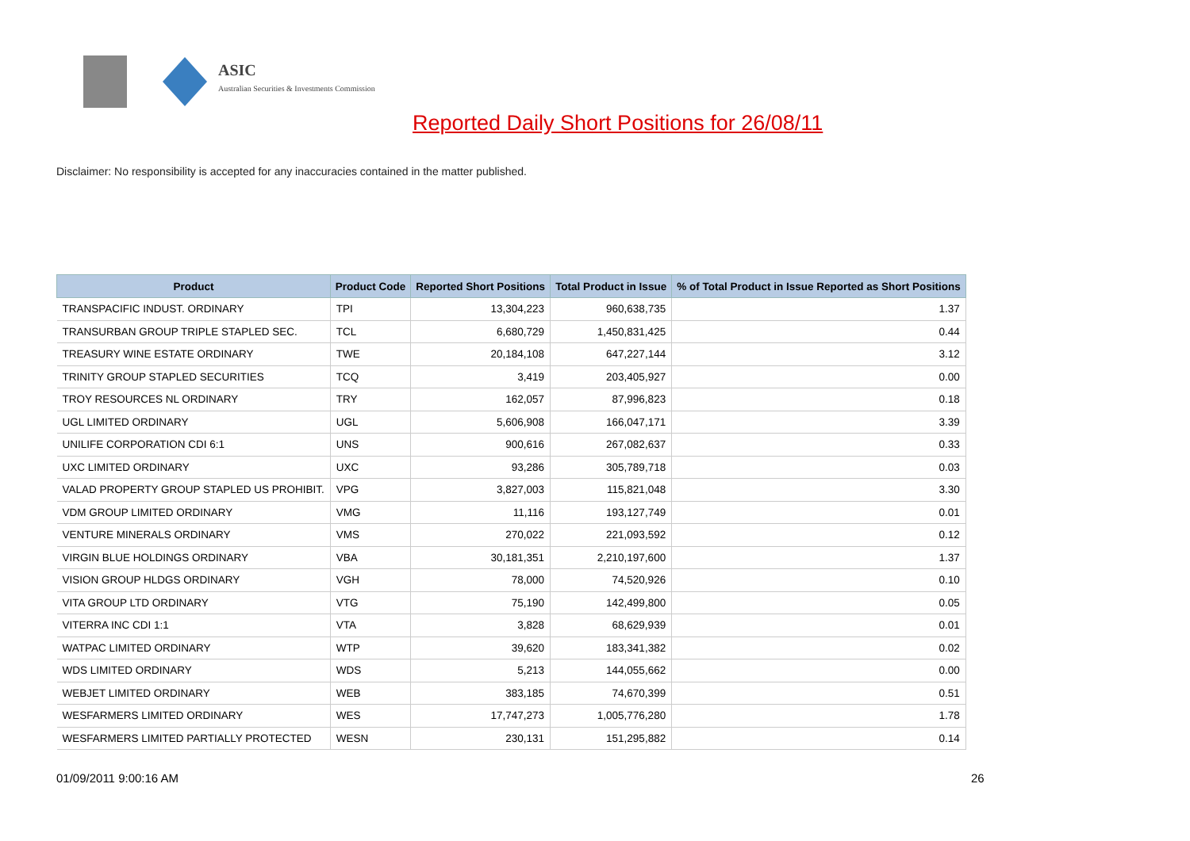ASIC
Australian Securities & Investments Commission
Reported Daily Short Positions for 26/08/11
Disclaimer: No responsibility is accepted for any inaccuracies contained in the matter published.
| Product | Product Code | Reported Short Positions | Total Product in Issue | % of Total Product in Issue Reported as Short Positions |
| --- | --- | --- | --- | --- |
| TRANSPACIFIC INDUST. ORDINARY | TPI | 13,304,223 | 960,638,735 | 1.37 |
| TRANSURBAN GROUP TRIPLE STAPLED SEC. | TCL | 6,680,729 | 1,450,831,425 | 0.44 |
| TREASURY WINE ESTATE ORDINARY | TWE | 20,184,108 | 647,227,144 | 3.12 |
| TRINITY GROUP STAPLED SECURITIES | TCQ | 3,419 | 203,405,927 | 0.00 |
| TROY RESOURCES NL ORDINARY | TRY | 162,057 | 87,996,823 | 0.18 |
| UGL LIMITED ORDINARY | UGL | 5,606,908 | 166,047,171 | 3.39 |
| UNILIFE CORPORATION CDI 6:1 | UNS | 900,616 | 267,082,637 | 0.33 |
| UXC LIMITED ORDINARY | UXC | 93,286 | 305,789,718 | 0.03 |
| VALAD PROPERTY GROUP STAPLED US PROHIBIT. | VPG | 3,827,003 | 115,821,048 | 3.30 |
| VDM GROUP LIMITED ORDINARY | VMG | 11,116 | 193,127,749 | 0.01 |
| VENTURE MINERALS ORDINARY | VMS | 270,022 | 221,093,592 | 0.12 |
| VIRGIN BLUE HOLDINGS ORDINARY | VBA | 30,181,351 | 2,210,197,600 | 1.37 |
| VISION GROUP HLDGS ORDINARY | VGH | 78,000 | 74,520,926 | 0.10 |
| VITA GROUP LTD ORDINARY | VTG | 75,190 | 142,499,800 | 0.05 |
| VITERRA INC CDI 1:1 | VTA | 3,828 | 68,629,939 | 0.01 |
| WATPAC LIMITED ORDINARY | WTP | 39,620 | 183,341,382 | 0.02 |
| WDS LIMITED ORDINARY | WDS | 5,213 | 144,055,662 | 0.00 |
| WEBJET LIMITED ORDINARY | WEB | 383,185 | 74,670,399 | 0.51 |
| WESFARMERS LIMITED ORDINARY | WES | 17,747,273 | 1,005,776,280 | 1.78 |
| WESFARMERS LIMITED PARTIALLY PROTECTED | WESN | 230,131 | 151,295,882 | 0.14 |
01/09/2011 9:00:16 AM 26